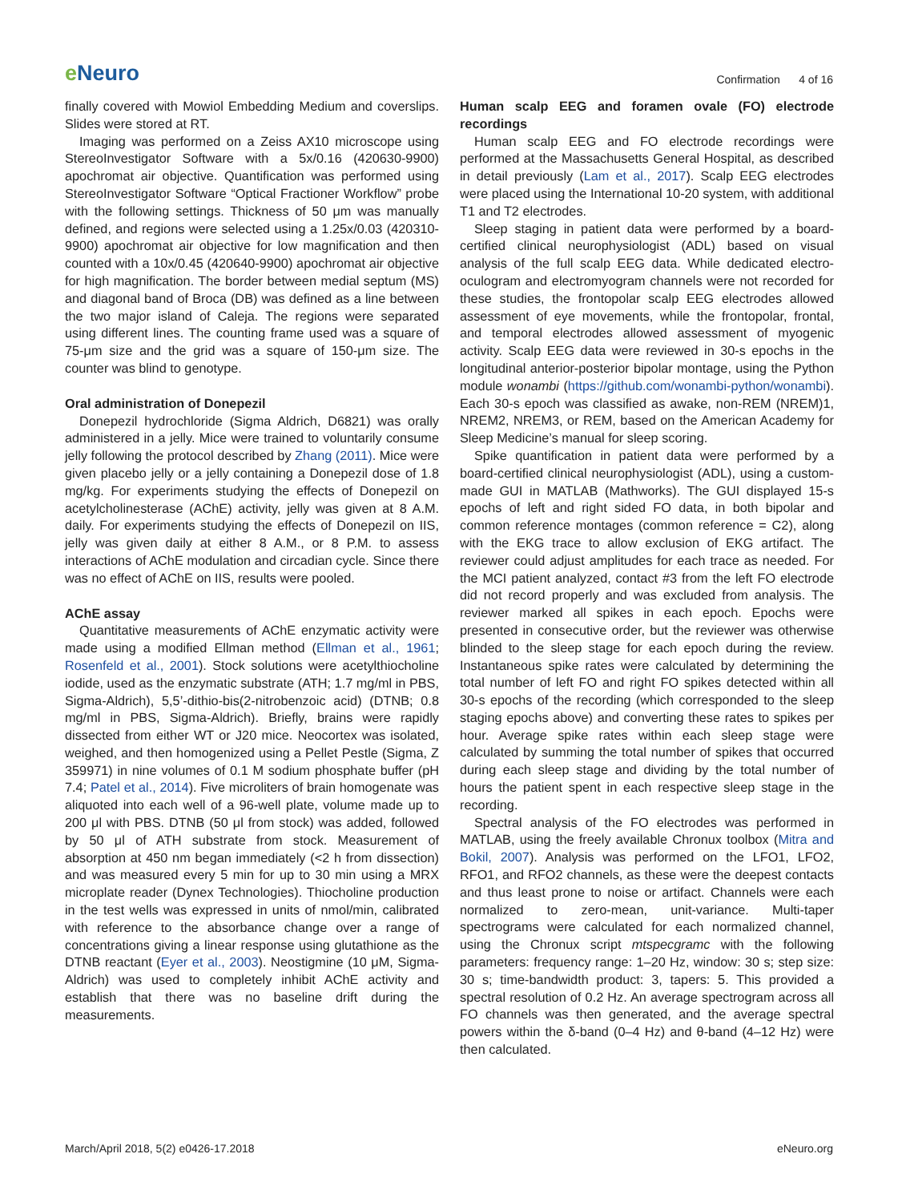e Neuro
Confirmation 4 of 16
finally covered with Mowiol Embedding Medium and coverslips. Slides were stored at RT.
Imaging was performed on a Zeiss AX10 microscope using StereoInvestigator Software with a 5x/0.16 (420630-9900) apochromat air objective. Quantification was performed using StereoInvestigator Software “Optical Fractioner Workflow” probe with the following settings. Thickness of 50 μm was manually defined, and regions were selected using a 1.25x/0.03 (420310-9900) apochromat air objective for low magnification and then counted with a 10x/0.45 (420640-9900) apochromat air objective for high magnification. The border between medial septum (MS) and diagonal band of Broca (DB) was defined as a line between the two major island of Caleja. The regions were separated using different lines. The counting frame used was a square of 75-μm size and the grid was a square of 150-μm size. The counter was blind to genotype.
Oral administration of Donepezil
Donepezil hydrochloride (Sigma Aldrich, D6821) was orally administered in a jelly. Mice were trained to voluntarily consume jelly following the protocol described by Zhang (2011). Mice were given placebo jelly or a jelly containing a Donepezil dose of 1.8 mg/kg. For experiments studying the effects of Donepezil on acetylcholinesterase (AChE) activity, jelly was given at 8 A.M. daily. For experiments studying the effects of Donepezil on IIS, jelly was given daily at either 8 A.M., or 8 P.M. to assess interactions of AChE modulation and circadian cycle. Since there was no effect of AChE on IIS, results were pooled.
AChE assay
Quantitative measurements of AChE enzymatic activity were made using a modified Ellman method (Ellman et al., 1961; Rosenfeld et al., 2001). Stock solutions were acetylthiocholine iodide, used as the enzymatic substrate (ATH; 1.7 mg/ml in PBS, Sigma-Aldrich), 5,5’-dithio-bis(2-nitrobenzoic acid) (DTNB; 0.8 mg/ml in PBS, Sigma-Aldrich). Briefly, brains were rapidly dissected from either WT or J20 mice. Neocortex was isolated, weighed, and then homogenized using a Pellet Pestle (Sigma, Z 359971) in nine volumes of 0.1 M sodium phosphate buffer (pH 7.4; Patel et al., 2014). Five microliters of brain homogenate was aliquoted into each well of a 96-well plate, volume made up to 200 μl with PBS. DTNB (50 μl from stock) was added, followed by 50 μl of ATH substrate from stock. Measurement of absorption at 450 nm began immediately (<2 h from dissection) and was measured every 5 min for up to 30 min using a MRX microplate reader (Dynex Technologies). Thiocholine production in the test wells was expressed in units of nmol/min, calibrated with reference to the absorbance change over a range of concentrations giving a linear response using glutathione as the DTNB reactant (Eyer et al., 2003). Neostigmine (10 μM, Sigma-Aldrich) was used to completely inhibit AChE activity and establish that there was no baseline drift during the measurements.
Human scalp EEG and foramen ovale (FO) electrode recordings
Human scalp EEG and FO electrode recordings were performed at the Massachusetts General Hospital, as described in detail previously (Lam et al., 2017). Scalp EEG electrodes were placed using the International 10-20 system, with additional T1 and T2 electrodes.
Sleep staging in patient data were performed by a board-certified clinical neurophysiologist (ADL) based on visual analysis of the full scalp EEG data. While dedicated electro-oculogram and electromyogram channels were not recorded for these studies, the frontopolar scalp EEG electrodes allowed assessment of eye movements, while the frontopolar, frontal, and temporal electrodes allowed assessment of myogenic activity. Scalp EEG data were reviewed in 30-s epochs in the longitudinal anterior-posterior bipolar montage, using the Python module wonambi (https://github.com/wonambi-python/wonambi). Each 30-s epoch was classified as awake, non-REM (NREM)1, NREM2, NREM3, or REM, based on the American Academy for Sleep Medicine’s manual for sleep scoring.
Spike quantification in patient data were performed by a board-certified clinical neurophysiologist (ADL), using a custom-made GUI in MATLAB (Mathworks). The GUI displayed 15-s epochs of left and right sided FO data, in both bipolar and common reference montages (common reference = C2), along with the EKG trace to allow exclusion of EKG artifact. The reviewer could adjust amplitudes for each trace as needed. For the MCI patient analyzed, contact #3 from the left FO electrode did not record properly and was excluded from analysis. The reviewer marked all spikes in each epoch. Epochs were presented in consecutive order, but the reviewer was otherwise blinded to the sleep stage for each epoch during the review. Instantaneous spike rates were calculated by determining the total number of left FO and right FO spikes detected within all 30-s epochs of the recording (which corresponded to the sleep staging epochs above) and converting these rates to spikes per hour. Average spike rates within each sleep stage were calculated by summing the total number of spikes that occurred during each sleep stage and dividing by the total number of hours the patient spent in each respective sleep stage in the recording.
Spectral analysis of the FO electrodes was performed in MATLAB, using the freely available Chronux toolbox (Mitra and Bokil, 2007). Analysis was performed on the LFO1, LFO2, RFO1, and RFO2 channels, as these were the deepest contacts and thus least prone to noise or artifact. Channels were each normalized to zero-mean, unit-variance. Multi-taper spectrograms were calculated for each normalized channel, using the Chronux script mtspecgramc with the following parameters: frequency range: 1–20 Hz, window: 30 s; step size: 30 s; time-bandwidth product: 3, tapers: 5. This provided a spectral resolution of 0.2 Hz. An average spectrogram across all FO channels was then generated, and the average spectral powers within the δ-band (0–4 Hz) and θ-band (4–12 Hz) were then calculated.
March/April 2018, 5(2) e0426-17.2018
eNeuro.org